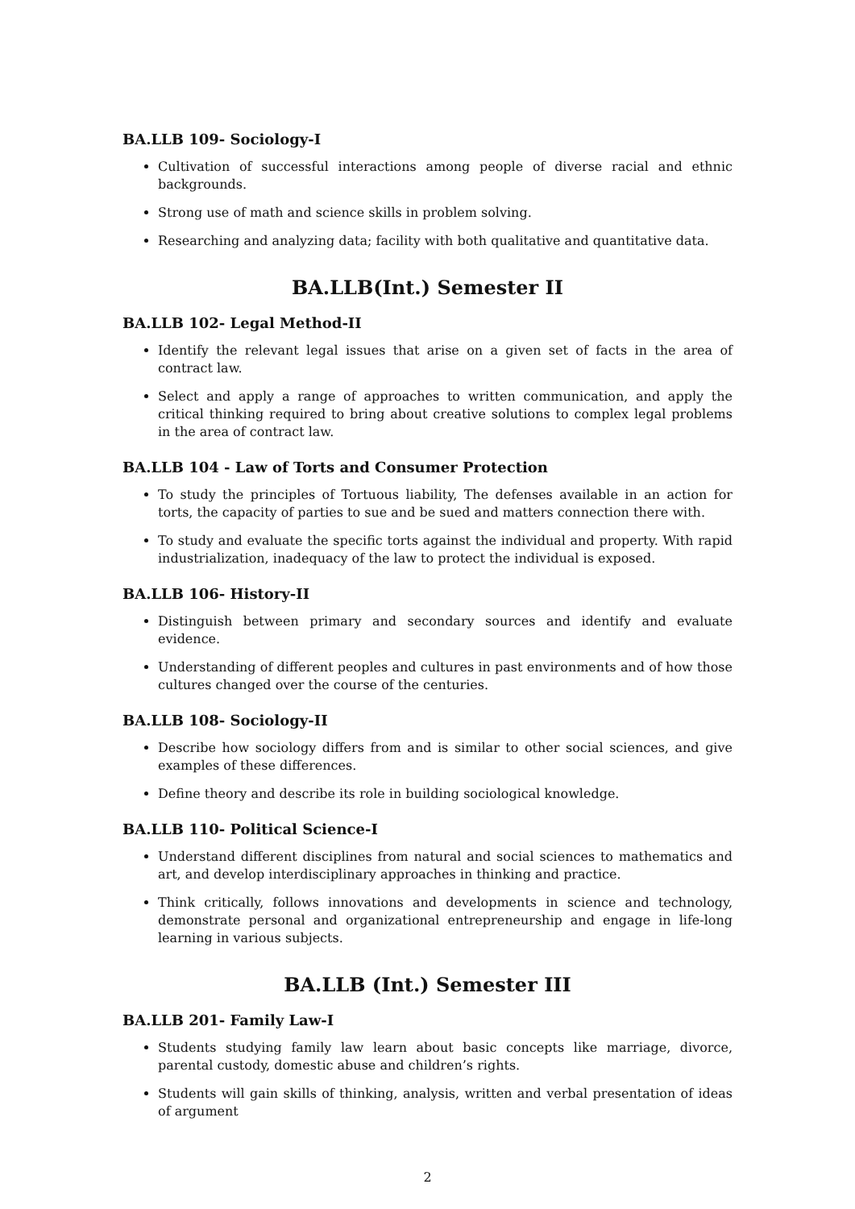BA.LLB 109- Sociology-I
Cultivation of successful interactions among people of diverse racial and ethnic backgrounds.
Strong use of math and science skills in problem solving.
Researching and analyzing data; facility with both qualitative and quantitative data.
BA.LLB(Int.) Semester II
BA.LLB 102- Legal Method-II
Identify the relevant legal issues that arise on a given set of facts in the area of contract law.
Select and apply a range of approaches to written communication, and apply the critical thinking required to bring about creative solutions to complex legal problems in the area of contract law.
BA.LLB 104 - Law of Torts and Consumer Protection
To study the principles of Tortuous liability, The defenses available in an action for torts, the capacity of parties to sue and be sued and matters connection there with.
To study and evaluate the specific torts against the individual and property. With rapid industrialization, inadequacy of the law to protect the individual is exposed.
BA.LLB 106- History-II
Distinguish between primary and secondary sources and identify and evaluate evidence.
Understanding of different peoples and cultures in past environments and of how those cultures changed over the course of the centuries.
BA.LLB 108- Sociology-II
Describe how sociology differs from and is similar to other social sciences, and give examples of these differences.
Define theory and describe its role in building sociological knowledge.
BA.LLB 110- Political Science-I
Understand different disciplines from natural and social sciences to mathematics and art, and develop interdisciplinary approaches in thinking and practice.
Think critically, follows innovations and developments in science and technology, demonstrate personal and organizational entrepreneurship and engage in life-long learning in various subjects.
BA.LLB (Int.) Semester III
BA.LLB 201- Family Law-I
Students studying family law learn about basic concepts like marriage, divorce, parental custody, domestic abuse and children’s rights.
Students will gain skills of thinking, analysis, written and verbal presentation of ideas of argument
2